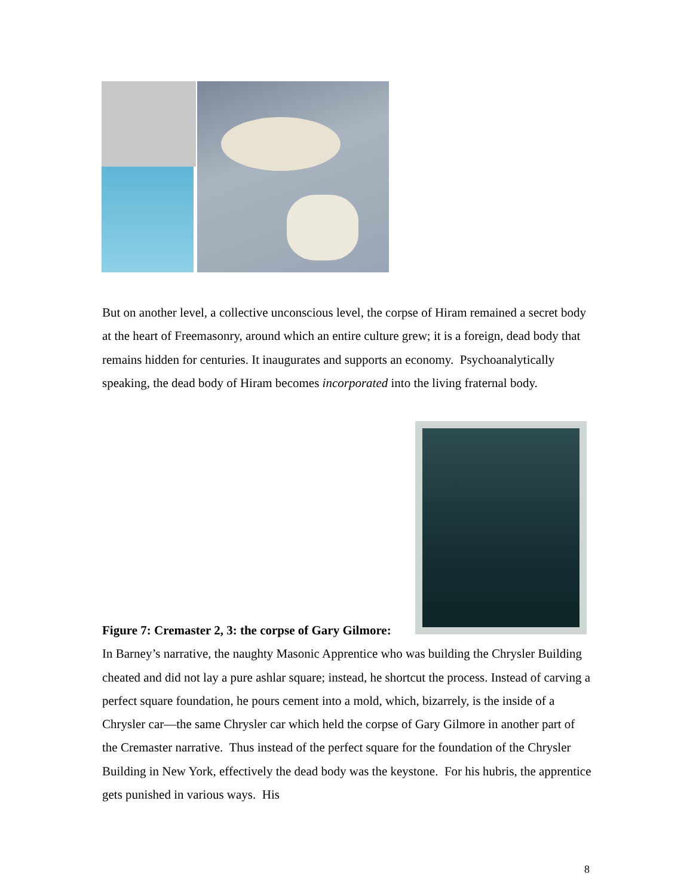But on another level, a collective unconscious level, the corpse of Hiram remained a secret body at the heart of Freemasonry, around which an entire culture grew; it is a foreign, dead body that remains hidden for centuries. It inaugurates and supports an economy. Psychoanalytically speaking, the dead body of Hiram becomes incorporated into the living fraternal body.
Figure 7: Cremaster 2, 3: the corpse of Gary Gilmore:
In Barney’s narrative, the naughty Masonic Apprentice who was building the Chrysler Building cheated and did not lay a pure ashlar square; instead, he shortcut the process. Instead of carving a perfect square foundation, he pours cement into a mold, which, bizarrely, is the inside of a Chrysler car—the same Chrysler car which held the corpse of Gary Gilmore in another part of the Cremaster narrative. Thus instead of the perfect square for the foundation of the Chrysler Building in New York, effectively the dead body was the keystone. For his hubris, the apprentice gets punished in various ways. His
8